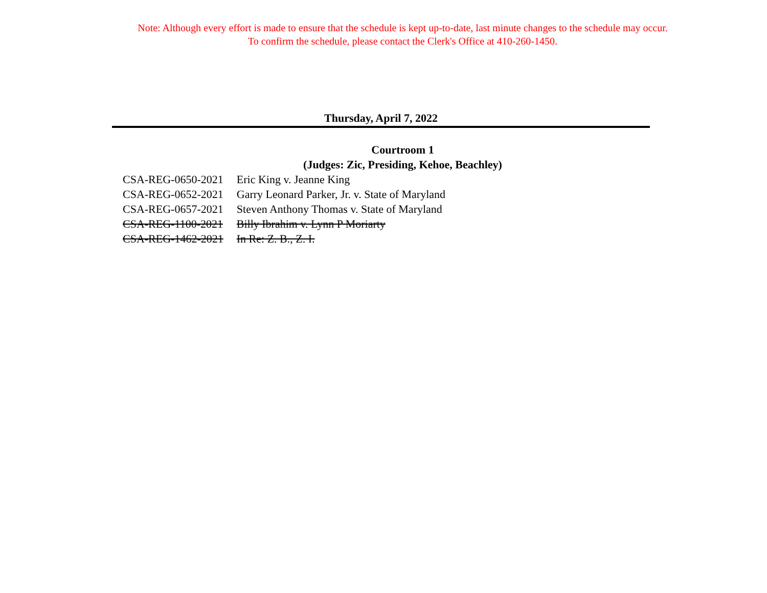Note: Although every effort is made to ensure that the schedule is kept up-to-date, last minute changes to the schedule may occur.
To confirm the schedule, please contact the Clerk's Office at 410-260-1450.
Thursday, April 7, 2022
Courtroom 1
(Judges: Zic, Presiding, Kehoe, Beachley)
| CSA-REG-0650-2021 | Eric King v. Jeanne King |
| CSA-REG-0652-2021 | Garry Leonard Parker, Jr. v. State of Maryland |
| CSA-REG-0657-2021 | Steven Anthony Thomas v. State of Maryland |
| CSA-REG-1100-2021 | Billy Ibrahim v. Lynn P Moriarty |
| CSA-REG-1462-2021 | In Re: Z. B., Z. I. |